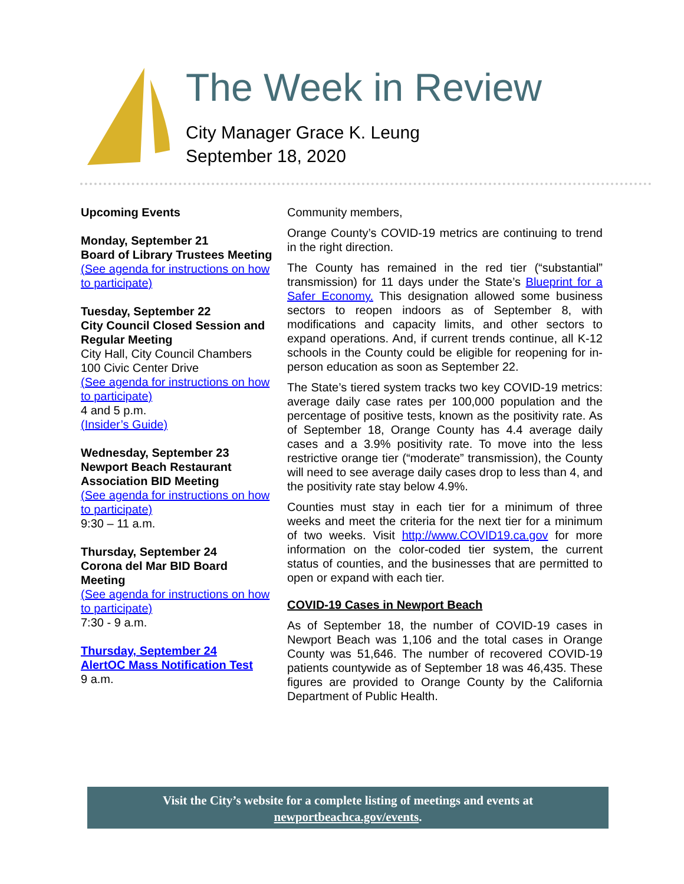The Week in Review
City Manager Grace K. Leung
September 18, 2020
Upcoming Events
Monday, September 21
Board of Library Trustees Meeting
(See agenda for instructions on how to participate)
Tuesday, September 22
City Council Closed Session and Regular Meeting
City Hall, City Council Chambers
100 Civic Center Drive
(See agenda for instructions on how to participate)
4 and 5 p.m.
(Insider’s Guide)
Wednesday, September 23
Newport Beach Restaurant Association BID Meeting
(See agenda for instructions on how to participate)
9:30 – 11 a.m.
Thursday, September 24
Corona del Mar BID Board Meeting
(See agenda for instructions on how to participate)
7:30 - 9 a.m.
Thursday, September 24
AlertOC Mass Notification Test
9 a.m.
Community members,
Orange County’s COVID-19 metrics are continuing to trend in the right direction.
The County has remained in the red tier (“substantial” transmission) for 11 days under the State’s Blueprint for a Safer Economy. This designation allowed some business sectors to reopen indoors as of September 8, with modifications and capacity limits, and other sectors to expand operations. And, if current trends continue, all K-12 schools in the County could be eligible for reopening for in-person education as soon as September 22.
The State’s tiered system tracks two key COVID-19 metrics: average daily case rates per 100,000 population and the percentage of positive tests, known as the positivity rate. As of September 18, Orange County has 4.4 average daily cases and a 3.9% positivity rate. To move into the less restrictive orange tier (“moderate” transmission), the County will need to see average daily cases drop to less than 4, and the positivity rate stay below 4.9%.
Counties must stay in each tier for a minimum of three weeks and meet the criteria for the next tier for a minimum of two weeks. Visit http://www.COVID19.ca.gov for more information on the color-coded tier system, the current status of counties, and the businesses that are permitted to open or expand with each tier.
COVID-19 Cases in Newport Beach
As of September 18, the number of COVID-19 cases in Newport Beach was 1,106 and the total cases in Orange County was 51,646. The number of recovered COVID-19 patients countywide as of September 18 was 46,435. These figures are provided to Orange County by the California Department of Public Health.
Visit the City’s website for a complete listing of meetings and events at
newportbeachca.gov/events.